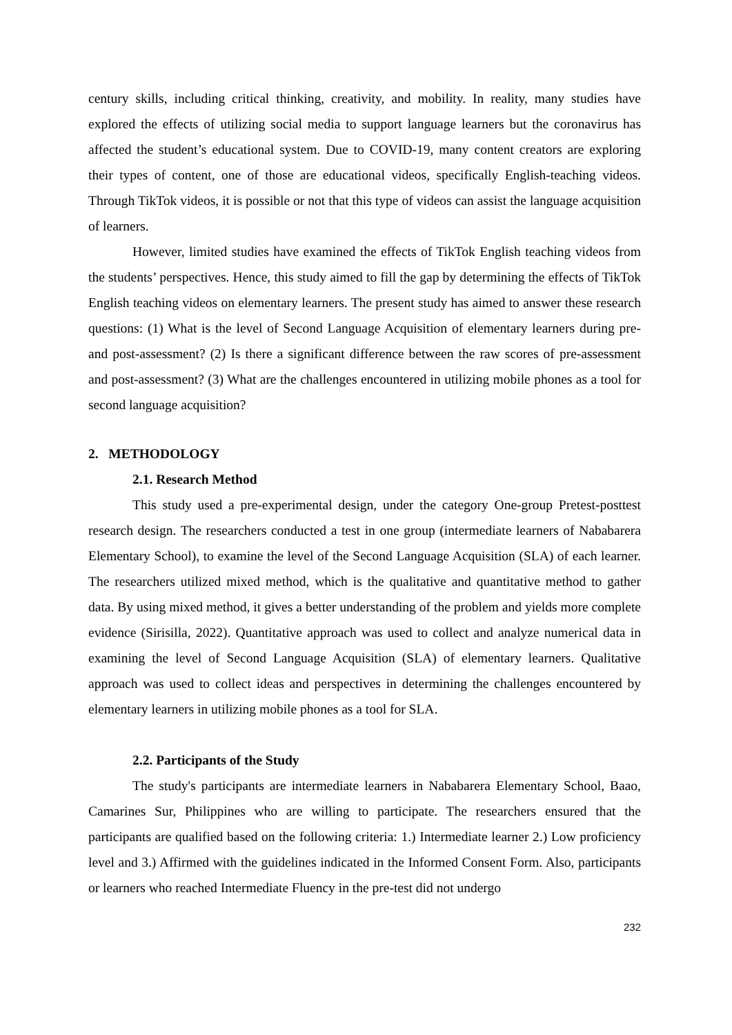century skills, including critical thinking, creativity, and mobility. In reality, many studies have explored the effects of utilizing social media to support language learners but the coronavirus has affected the student’s educational system. Due to COVID-19, many content creators are exploring their types of content, one of those are educational videos, specifically English-teaching videos. Through TikTok videos, it is possible or not that this type of videos can assist the language acquisition of learners.
However, limited studies have examined the effects of TikTok English teaching videos from the students’ perspectives. Hence, this study aimed to fill the gap by determining the effects of TikTok English teaching videos on elementary learners. The present study has aimed to answer these research questions: (1) What is the level of Second Language Acquisition of elementary learners during pre- and post-assessment? (2) Is there a significant difference between the raw scores of pre-assessment and post-assessment? (3) What are the challenges encountered in utilizing mobile phones as a tool for second language acquisition?
2. METHODOLOGY
2.1. Research Method
This study used a pre-experimental design, under the category One-group Pretest-posttest research design. The researchers conducted a test in one group (intermediate learners of Nababarera Elementary School), to examine the level of the Second Language Acquisition (SLA) of each learner. The researchers utilized mixed method, which is the qualitative and quantitative method to gather data. By using mixed method, it gives a better understanding of the problem and yields more complete evidence (Sirisilla, 2022). Quantitative approach was used to collect and analyze numerical data in examining the level of Second Language Acquisition (SLA) of elementary learners. Qualitative approach was used to collect ideas and perspectives in determining the challenges encountered by elementary learners in utilizing mobile phones as a tool for SLA.
2.2. Participants of the Study
The study's participants are intermediate learners in Nababarera Elementary School, Baao, Camarines Sur, Philippines who are willing to participate. The researchers ensured that the participants are qualified based on the following criteria: 1.) Intermediate learner 2.) Low proficiency level and 3.) Affirmed with the guidelines indicated in the Informed Consent Form. Also, participants or learners who reached Intermediate Fluency in the pre-test did not undergo
232